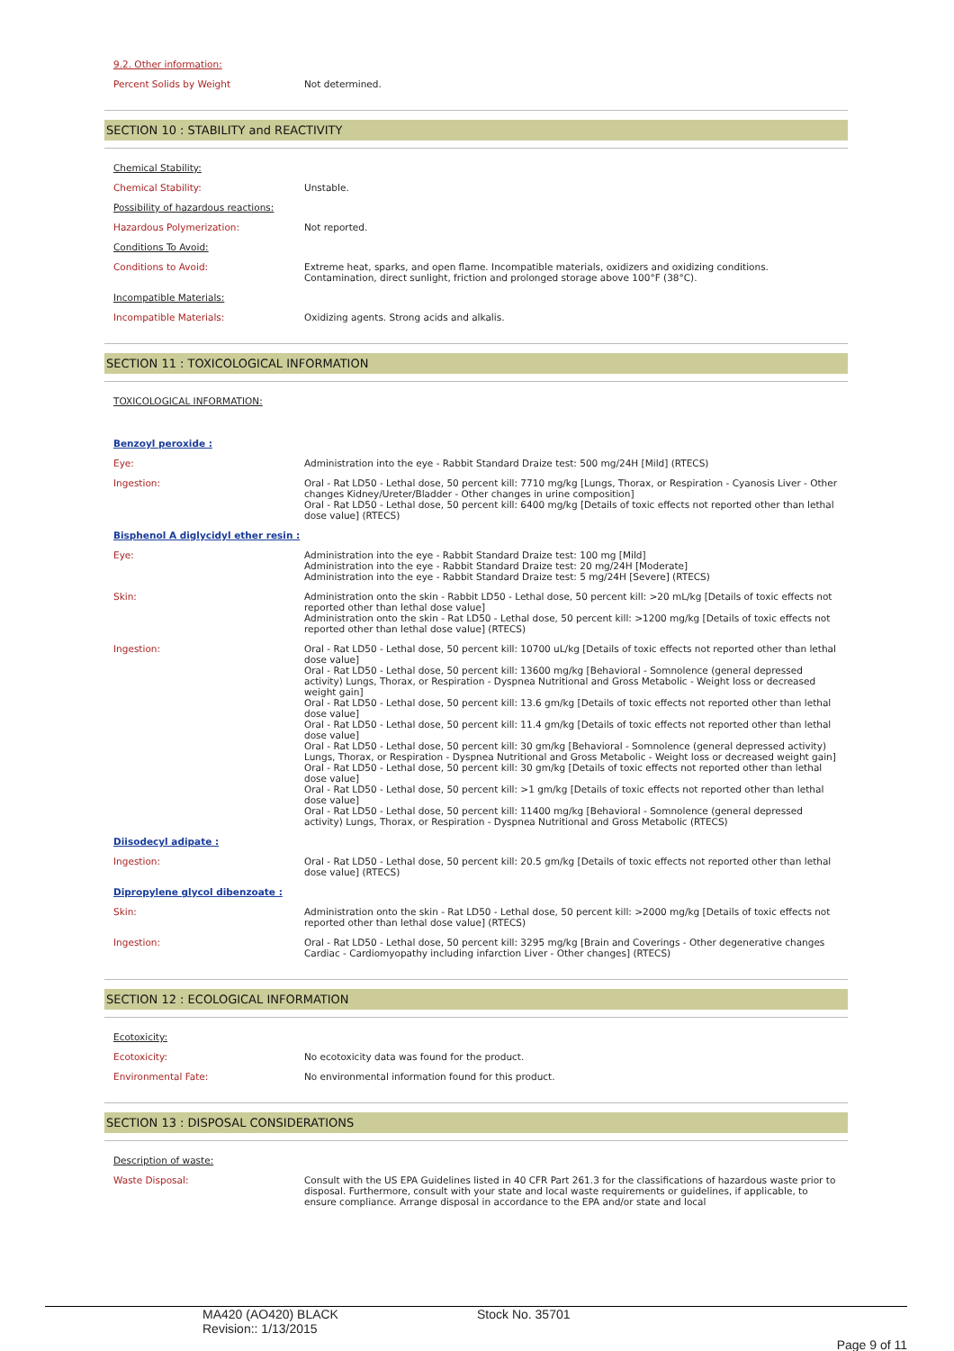9.2. Other information:
| Percent Solids by Weight | Not determined. |
SECTION 10 : STABILITY and REACTIVITY
| Chemical Stability: | |
| Chemical Stability: | Unstable. |
| Possibility of hazardous reactions: | |
| Hazardous Polymerization: | Not reported. |
| Conditions To Avoid: | |
| Conditions to Avoid: | Extreme heat, sparks, and open flame. Incompatible materials, oxidizers and oxidizing conditions. Contamination, direct sunlight, friction and prolonged storage above 100°F (38°C). |
| Incompatible Materials: | |
| Incompatible Materials: | Oxidizing agents. Strong acids and alkalis. |
SECTION 11 : TOXICOLOGICAL INFORMATION
| TOXICOLOGICAL INFORMATION: | |
| Benzoyl peroxide : | |
| Eye: | Administration into the eye - Rabbit Standard Draize test: 500 mg/24H [Mild] (RTECS) |
| Ingestion: | Oral - Rat LD50 - Lethal dose, 50 percent kill: 7710 mg/kg [Lungs, Thorax, or Respiration - Cyanosis Liver - Other changes Kidney/Ureter/Bladder - Other changes in urine composition] Oral - Rat LD50 - Lethal dose, 50 percent kill: 6400 mg/kg [Details of toxic effects not reported other than lethal dose value] (RTECS) |
| Bisphenol A diglycidyl ether resin : | |
| Eye: | Administration into the eye - Rabbit Standard Draize test: 100 mg [Mild] Administration into the eye - Rabbit Standard Draize test: 20 mg/24H [Moderate] Administration into the eye - Rabbit Standard Draize test: 5 mg/24H [Severe] (RTECS) |
| Skin: | Administration onto the skin - Rabbit LD50 - Lethal dose, 50 percent kill: >20 mL/kg [Details of toxic effects not reported other than lethal dose value] Administration onto the skin - Rat LD50 - Lethal dose, 50 percent kill: >1200 mg/kg [Details of toxic effects not reported other than lethal dose value] (RTECS) |
| Ingestion: | Oral - Rat LD50 - Lethal dose, 50 percent kill: 10700 uL/kg [Details of toxic effects not reported other than lethal dose value] Oral - Rat LD50 - Lethal dose, 50 percent kill: 13600 mg/kg [Behavioral - Somnolence (general depressed activity) Lungs, Thorax, or Respiration - Dyspnea Nutritional and Gross Metabolic - Weight loss or decreased weight gain] Oral - Rat LD50 - Lethal dose, 50 percent kill: 13.6 gm/kg [Details of toxic effects not reported other than lethal dose value] Oral - Rat LD50 - Lethal dose, 50 percent kill: 11.4 gm/kg [Details of toxic effects not reported other than lethal dose value] Oral - Rat LD50 - Lethal dose, 50 percent kill: 30 gm/kg [Behavioral - Somnolence (general depressed activity) Lungs, Thorax, or Respiration - Dyspnea Nutritional and Gross Metabolic - Weight loss or decreased weight gain] Oral - Rat LD50 - Lethal dose, 50 percent kill: 30 gm/kg [Details of toxic effects not reported other than lethal dose value] Oral - Rat LD50 - Lethal dose, 50 percent kill: >1 gm/kg [Details of toxic effects not reported other than lethal dose value] Oral - Rat LD50 - Lethal dose, 50 percent kill: 11400 mg/kg [Behavioral - Somnolence (general depressed activity) Lungs, Thorax, or Respiration - Dyspnea Nutritional and Gross Metabolic (RTECS) |
| Diisodecyl adipate : | |
| Ingestion: | Oral - Rat LD50 - Lethal dose, 50 percent kill: 20.5 gm/kg [Details of toxic effects not reported other than lethal dose value] (RTECS) |
| Dipropylene glycol dibenzoate : | |
| Skin: | Administration onto the skin - Rat LD50 - Lethal dose, 50 percent kill: >2000 mg/kg [Details of toxic effects not reported other than lethal dose value] (RTECS) |
| Ingestion: | Oral - Rat LD50 - Lethal dose, 50 percent kill: 3295 mg/kg [Brain and Coverings - Other degenerative changes Cardiac - Cardiomyopathy including infarction Liver - Other changes] (RTECS) |
SECTION 12 : ECOLOGICAL INFORMATION
| Ecotoxicity: | |
| Ecotoxicity: | No ecotoxicity data was found for the product. |
| Environmental Fate: | No environmental information found for this product. |
SECTION 13 : DISPOSAL CONSIDERATIONS
| Description of waste: | |
| Waste Disposal: | Consult with the US EPA Guidelines listed in 40 CFR Part 261.3 for the classifications of hazardous waste prior to disposal. Furthermore, consult with your state and local waste requirements or guidelines, if applicable, to ensure compliance. Arrange disposal in accordance to the EPA and/or state and local |
MA420 (AO420) BLACK
Revision:: 1/13/2015
Stock No. 35701
Page 9 of 11